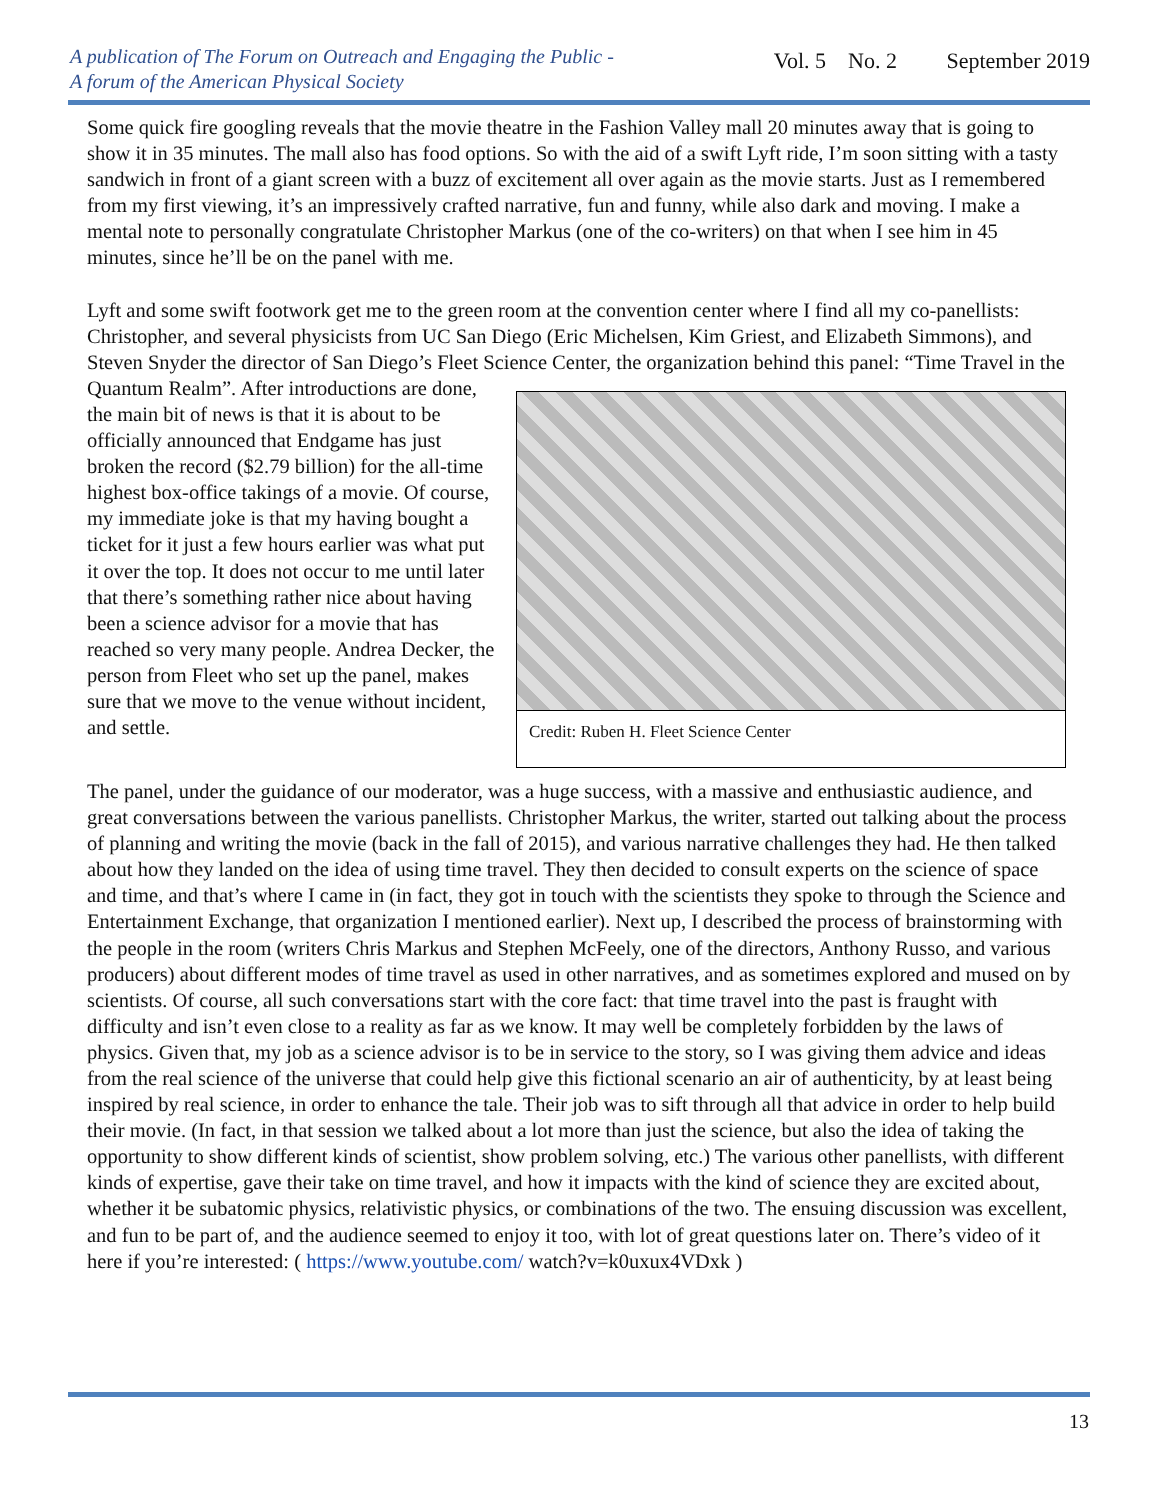A publication of The Forum on Outreach and Engaging the Public -
A forum of the American Physical Society
Vol. 5 No. 2 September 2019
Some quick fire googling reveals that the movie theatre in the Fashion Valley mall 20 minutes away that is going to show it in 35 minutes. The mall also has food options. So with the aid of a swift Lyft ride, I’m soon sitting with a tasty sandwich in front of a giant screen with a buzz of excitement all over again as the movie starts. Just as I remembered from my first viewing, it’s an impressively crafted narrative, fun and funny, while also dark and moving. I make a mental note to personally congratulate Christopher Markus (one of the co-writers) on that when I see him in 45 minutes, since he’ll be on the panel with me.
Lyft and some swift footwork get me to the green room at the convention center where I find all my co-panellists: Christopher, and several physicists from UC San Diego (Eric Michelsen, Kim Griest, and Elizabeth Simmons), and Steven Snyder the director of San Diego’s Fleet Science Center, the organization behind this panel: “Time Travel in the Credit: Ruben H. Fleet Science Center Quantum Realm”. After introductions are done, the main bit of news is that it is about to be officially announced that Endgame has just broken the record ($2.79 billion) for the all-time highest box-office takings of a movie. Of course, my immediate joke is that my having bought a ticket for it just a few hours earlier was what put it over the top. It does not occur to me until later that there’s something rather nice about having been a science advisor for a movie that has reached so very many people. Andrea Decker, the person from Fleet who set up the panel, makes sure that we move to the venue without incident, and settle.
The panel, under the guidance of our moderator, was a huge success, with a massive and enthusiastic audience, and great conversations between the various panellists. Christopher Markus, the writer, started out talking about the process of planning and writing the movie (back in the fall of 2015), and various narrative challenges they had. He then talked about how they landed on the idea of using time travel. They then decided to consult experts on the science of space and time, and that’s where I came in (in fact, they got in touch with the scientists they spoke to through the Science and Entertainment Exchange, that organization I mentioned earlier). Next up, I described the process of brainstorming with the people in the room (writers Chris Markus and Stephen McFeely, one of the directors, Anthony Russo, and various producers) about different modes of time travel as used in other narratives, and as sometimes explored and mused on by scientists. Of course, all such conversations start with the core fact: that time travel into the past is fraught with difficulty and isn’t even close to a reality as far as we know. It may well be completely forbidden by the laws of physics. Given that, my job as a science advisor is to be in service to the story, so I was giving them advice and ideas from the real science of the universe that could help give this fictional scenario an air of authenticity, by at least being inspired by real science, in order to enhance the tale. Their job was to sift through all that advice in order to help build their movie. (In fact, in that session we talked about a lot more than just the science, but also the idea of taking the opportunity to show different kinds of scientist, show problem solving, etc.) The various other panellists, with different kinds of expertise, gave their take on time travel, and how it impacts with the kind of science they are excited about, whether it be subatomic physics, relativistic physics, or combinations of the two. The ensuing discussion was excellent, and fun to be part of, and the audience seemed to enjoy it too, with lot of great questions later on. There’s video of it here if you’re interested: ( https://www.youtube.com/ watch?v=k0uxux4VDxk )
13